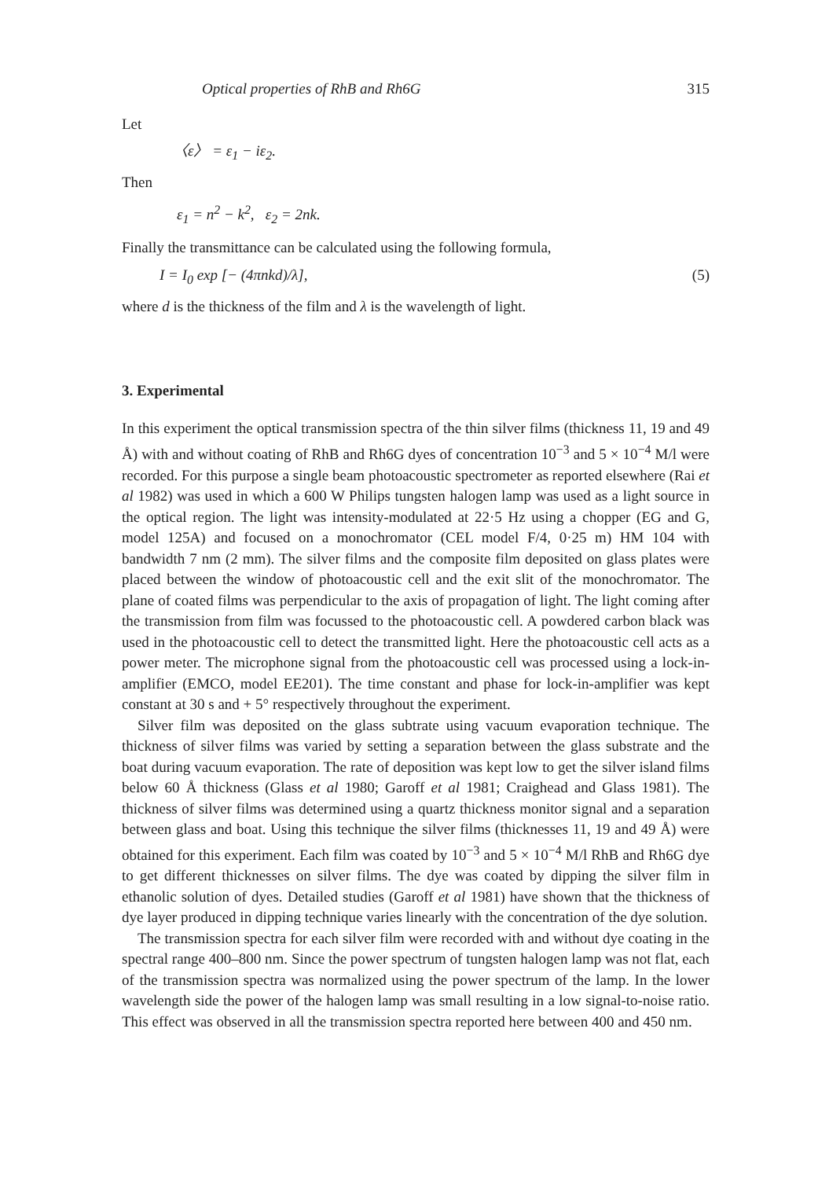Optical properties of RhB and Rh6G 315
Let
〈ε〉 = ε<sub>1</sub> − iε<sub>2</sub>.
Then
ε<sub>1</sub> = n<sup>2</sup> − k<sup>2</sup>, ε<sub>2</sub> = 2nk.
Finally the transmittance can be calculated using the following formula,
I = I<sub>0</sub> exp [− (4πnkd)/λ], (5)
where d is the thickness of the film and λ is the wavelength of light.
3. Experimental
In this experiment the optical transmission spectra of the thin silver films (thickness 11, 19 and 49 Å) with and without coating of RhB and Rh6G dyes of concentration 10<sup>−3</sup> and 5 × 10<sup>−4</sup> M/l were recorded. For this purpose a single beam photoacoustic spectrometer as reported elsewhere (Rai et al 1982) was used in which a 600 W Philips tungsten halogen lamp was used as a light source in the optical region. The light was intensity-modulated at 22·5 Hz using a chopper (EG and G, model 125A) and focused on a monochromator (CEL model F/4, 0·25 m) HM 104 with bandwidth 7 nm (2 mm). The silver films and the composite film deposited on glass plates were placed between the window of photoacoustic cell and the exit slit of the monochromator. The plane of coated films was perpendicular to the axis of propagation of light. The light coming after the transmission from film was focussed to the photoacoustic cell. A powdered carbon black was used in the photoacoustic cell to detect the transmitted light. Here the photoacoustic cell acts as a power meter. The microphone signal from the photoacoustic cell was processed using a lock-in-amplifier (EMCO, model EE201). The time constant and phase for lock-in-amplifier was kept constant at 30 s and + 5° respectively throughout the experiment.
Silver film was deposited on the glass subtrate using vacuum evaporation technique. The thickness of silver films was varied by setting a separation between the glass substrate and the boat during vacuum evaporation. The rate of deposition was kept low to get the silver island films below 60 Å thickness (Glass et al 1980; Garoff et al 1981; Craighead and Glass 1981). The thickness of silver films was determined using a quartz thickness monitor signal and a separation between glass and boat. Using this technique the silver films (thicknesses 11, 19 and 49 Å) were obtained for this experiment. Each film was coated by 10<sup>−3</sup> and 5 × 10<sup>−4</sup> M/l RhB and Rh6G dye to get different thicknesses on silver films. The dye was coated by dipping the silver film in ethanolic solution of dyes. Detailed studies (Garoff et al 1981) have shown that the thickness of dye layer produced in dipping technique varies linearly with the concentration of the dye solution.
The transmission spectra for each silver film were recorded with and without dye coating in the spectral range 400–800 nm. Since the power spectrum of tungsten halogen lamp was not flat, each of the transmission spectra was normalized using the power spectrum of the lamp. In the lower wavelength side the power of the halogen lamp was small resulting in a low signal-to-noise ratio. This effect was observed in all the transmission spectra reported here between 400 and 450 nm.